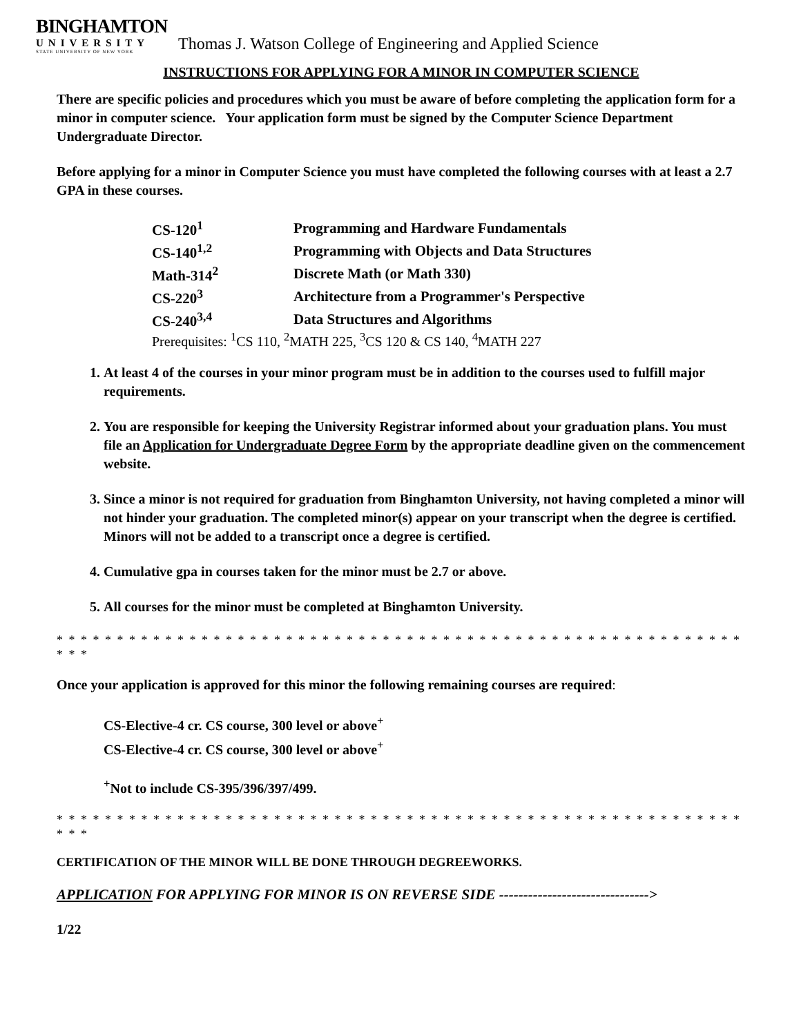BINGHAMTON
UNIVERSITY
STATE UNIVERSITY OF NEW YORK
Thomas J. Watson College of Engineering and Applied Science
INSTRUCTIONS FOR APPLYING FOR A MINOR IN COMPUTER SCIENCE
There are specific policies and procedures which you must be aware of before completing the application form for a minor in computer science. Your application form must be signed by the Computer Science Department Undergraduate Director.
Before applying for a minor in Computer Science you must have completed the following courses with at least a 2.7 GPA in these courses.
| CS-120<sup>1</sup> | Programming and Hardware Fundamentals |
| CS-140<sup>1,2</sup> | Programming with Objects and Data Structures |
| Math-314<sup>2</sup> | Discrete Math (or Math 330) |
| CS-220<sup>3</sup> | Architecture from a Programmer's Perspective |
| CS-240<sup>3,4</sup> | Data Structures and Algorithms |
Prerequisites: <sup>1</sup>CS 110, <sup>2</sup>MATH 225, <sup>3</sup>CS 120 & CS 140, <sup>4</sup>MATH 227
1. At least 4 of the courses in your minor program must be in addition to the courses used to fulfill major requirements.
2. You are responsible for keeping the University Registrar informed about your graduation plans. You must file an Application for Undergraduate Degree Form by the appropriate deadline given on the commencement website.
3. Since a minor is not required for graduation from Binghamton University, not having completed a minor will not hinder your graduation. The completed minor(s) appear on your transcript when the degree is certified. Minors will not be added to a transcript once a degree is certified.
4. Cumulative gpa in courses taken for the minor must be 2.7 or above.
5. All courses for the minor must be completed at Binghamton University.
* * * * * * * * * * * * * * * * * * * * * * * * * * * * * * * * * * * * * * * * * * * * * * * * * * * * * * * * * * * *
Once your application is approved for this minor the following remaining courses are required:
CS-Elective-4 cr. CS course, 300 level or above<sup>+</sup>
CS-Elective-4 cr. CS course, 300 level or above<sup>+</sup>
<sup>+</sup>Not to include CS-395/396/397/499.
* * * * * * * * * * * * * * * * * * * * * * * * * * * * * * * * * * * * * * * * * * * * * * * * * * * * * * * * * * * *
CERTIFICATION OF THE MINOR WILL BE DONE THROUGH DEGREEWORKS.
APPLICATION FOR APPLYING FOR MINOR IS ON REVERSE SIDE ------------------------------->
1/22